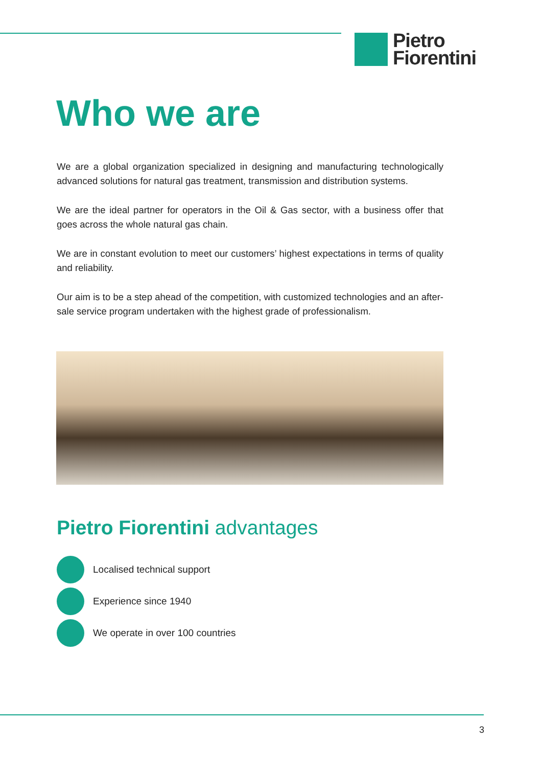Pietro
Fiorentini
Who we are
We are a global organization specialized in designing and manufacturing technologically advanced solutions for natural gas treatment, transmission and distribution systems.
We are the ideal partner for operators in the Oil & Gas sector, with a business offer that goes across the whole natural gas chain.
We are in constant evolution to meet our customers’ highest expectations in terms of quality and reliability.
Our aim is to be a step ahead of the competition, with customized technologies and an after-sale service program undertaken with the highest grade of professionalism.
Pietro Fiorentini advantages
Localised technical support
Experience since 1940
We operate in over 100 countries
3